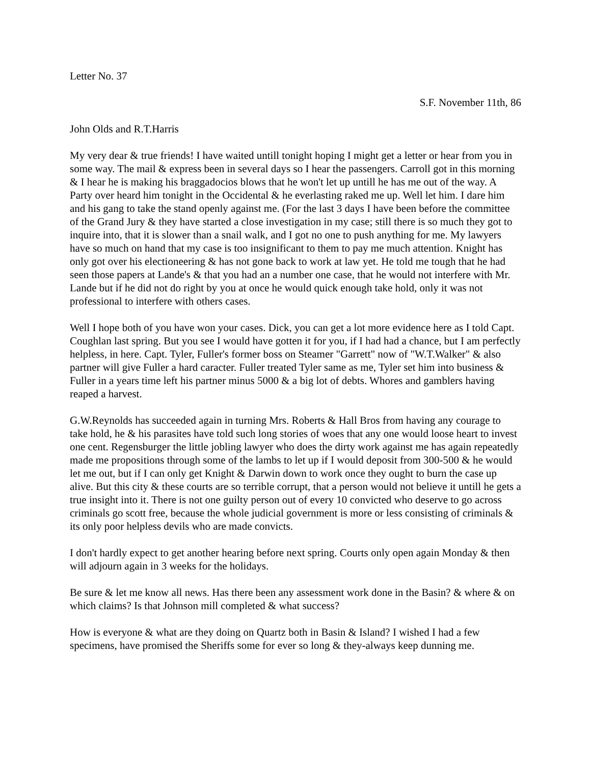Letter No. 37
S.F. November 11th, 86
John Olds and R.T.Harris
My very dear & true friends! I have waited untill tonight hoping I might get a letter or hear from you in some way. The mail & express been in several days so I hear the passengers. Carroll got in this morning & I hear he is making his braggadocios blows that he won't let up untill he has me out of the way. A Party over heard him tonight in the Occidental & he everlasting raked me up. Well let him. I dare him and his gang to take the stand openly against me. (For the last 3 days I have been before the committee of the Grand Jury & they have started a close investigation in my case; still there is so much they got to inquire into, that it is slower than a snail walk, and I got no one to push anything for me. My lawyers have so much on hand that my case is too insignificant to them to pay me much attention. Knight has only got over his electioneering & has not gone back to work at law yet. He told me tough that he had seen those papers at Lande's & that you had an a number one case, that he would not interfere with Mr. Lande but if he did not do right by you at once he would quick enough take hold, only it was not professional to interfere with others cases.
Well I hope both of you have won your cases. Dick, you can get a lot more evidence here as I told Capt. Coughlan last spring. But you see I would have gotten it for you, if I had had a chance, but I am perfectly helpless, in here. Capt. Tyler, Fuller's former boss on Steamer "Garrett" now of "W.T.Walker" & also partner will give Fuller a hard caracter. Fuller treated Tyler same as me, Tyler set him into business & Fuller in a years time left his partner minus 5000 & a big lot of debts. Whores and gamblers having reaped a harvest.
G.W.Reynolds has succeeded again in turning Mrs. Roberts & Hall Bros from having any courage to take hold, he & his parasites have told such long stories of woes that any one would loose heart to invest one cent. Regensburger the little jobling lawyer who does the dirty work against me has again repeatedly made me propositions through some of the lambs to let up if I would deposit from 300-500 & he would let me out, but if I can only get Knight & Darwin down to work once they ought to burn the case up alive. But this city & these courts are so terrible corrupt, that a person would not believe it untill he gets a true insight into it. There is not one guilty person out of every 10 convicted who deserve to go across criminals go scott free, because the whole judicial government is more or less consisting of criminals & its only poor helpless devils who are made convicts.
I don't hardly expect to get another hearing before next spring. Courts only open again Monday & then will adjourn again in 3 weeks for the holidays.
Be sure & let me know all news. Has there been any assessment work done in the Basin? & where & on which claims? Is that Johnson mill completed & what success?
How is everyone & what are they doing on Quartz both in Basin & Island? I wished I had a few specimens, have promised the Sheriffs some for ever so long & they-always keep dunning me.